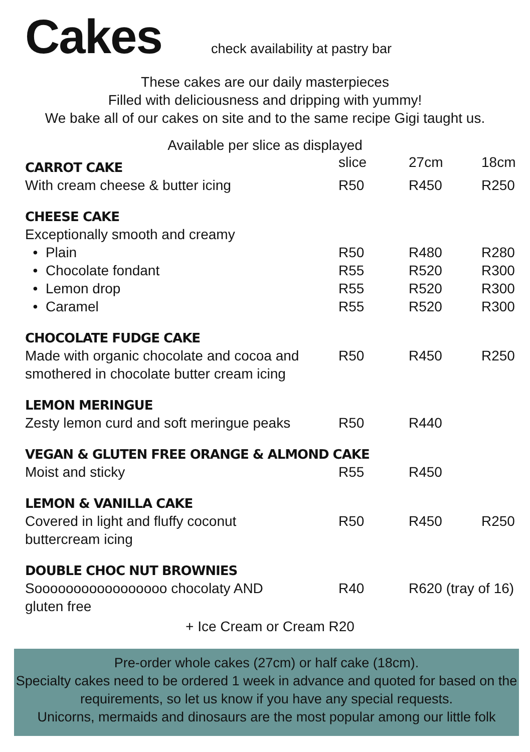Cakes
check availability at pastry bar
These cakes are our daily masterpieces
Filled with deliciousness and dripping with yummy!
We bake all of our cakes on site and to the same recipe Gigi taught us.
Available per slice as displayed
| CARROT CAKE | slice | 27cm | 18cm |
| --- | --- | --- | --- |
| With cream cheese & butter icing | R50 | R450 | R250 |
| CHEESE CAKE | | | |
| Exceptionally smooth and creamy | | | |
| • Plain | R50 | R480 | R280 |
| • Chocolate fondant | R55 | R520 | R300 |
| • Lemon drop | R55 | R520 | R300 |
| • Caramel | R55 | R520 | R300 |
| CHOCOLATE FUDGE CAKE | | | |
| Made with organic chocolate and cocoa and smothered in chocolate butter cream icing | R50 | R450 | R250 |
| LEMON MERINGUE | | | |
| Zesty lemon curd and soft meringue peaks | R50 | R440 | |
| VEGAN & GLUTEN FREE ORANGE & ALMOND CAKE | | | |
| Moist and sticky | R55 | R450 | |
| LEMON & VANILLA CAKE | | | |
| Covered in light and fluffy coconut buttercream icing | R50 | R450 | R250 |
| DOUBLE CHOC NUT BROWNIES | | | |
| Sooooooooooooooooo chocolaty AND gluten free | R40 | R620 (tray of 16) | |
+ Ice Cream or Cream R20
Pre-order whole cakes (27cm) or half cake (18cm).
Specialty cakes need to be ordered 1 week in advance and quoted for based on the requirements, so let us know if you have any special requests.
Unicorns, mermaids and dinosaurs are the most popular among our little folk